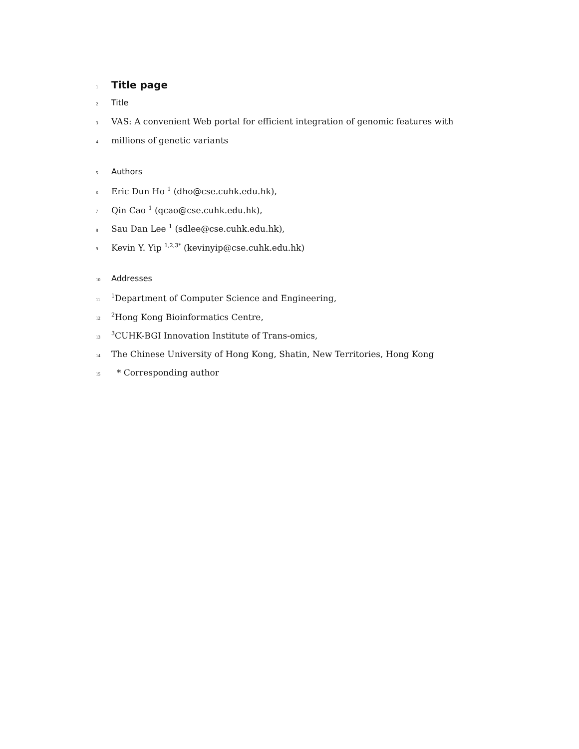1 Title page
2 Title
3 VAS: A convenient Web portal for efficient integration of genomic features with
4 millions of genetic variants
5 Authors
6 Eric Dun Ho <sup>1</sup> (dho@cse.cuhk.edu.hk),
7 Qin Cao <sup>1</sup> (qcao@cse.cuhk.edu.hk),
8 Sau Dan Lee <sup>1</sup> (sdlee@cse.cuhk.edu.hk),
9 Kevin Y. Yip <sup>1,2,3*</sup> (kevinyip@cse.cuhk.edu.hk)
10 Addresses
11<sup>1</sup>Department of Computer Science and Engineering,
12<sup>2</sup>Hong Kong Bioinformatics Centre,
13<sup>3</sup>CUHK-BGI Innovation Institute of Trans-omics,
14 The Chinese University of Hong Kong, Shatin, New Territories, Hong Kong
15 * Corresponding author